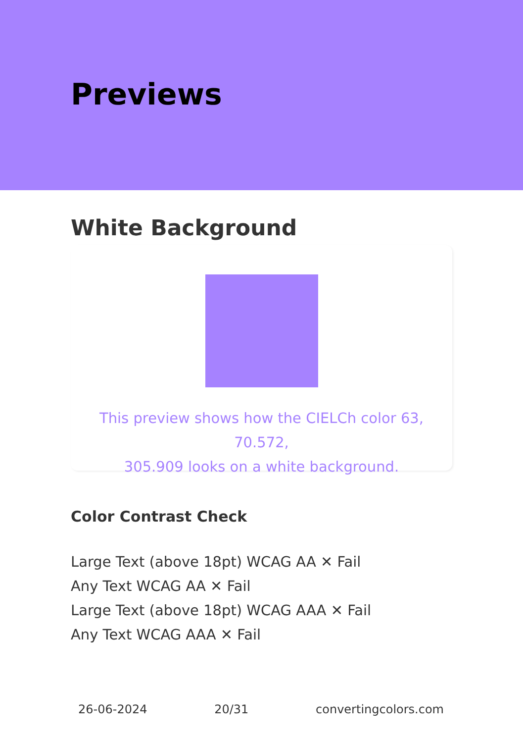Previews
White Background
This preview shows how the CIELCh color 63, 70.572,
305.909 looks on a white background.
Color Contrast Check
Large Text (above 18pt) WCAG AA ✕ Fail
Any Text WCAG AA ✕ Fail
Large Text (above 18pt) WCAG AAA ✕ Fail
Any Text WCAG AAA ✕ Fail
26-06-2024 20/31 convertingcolors.com